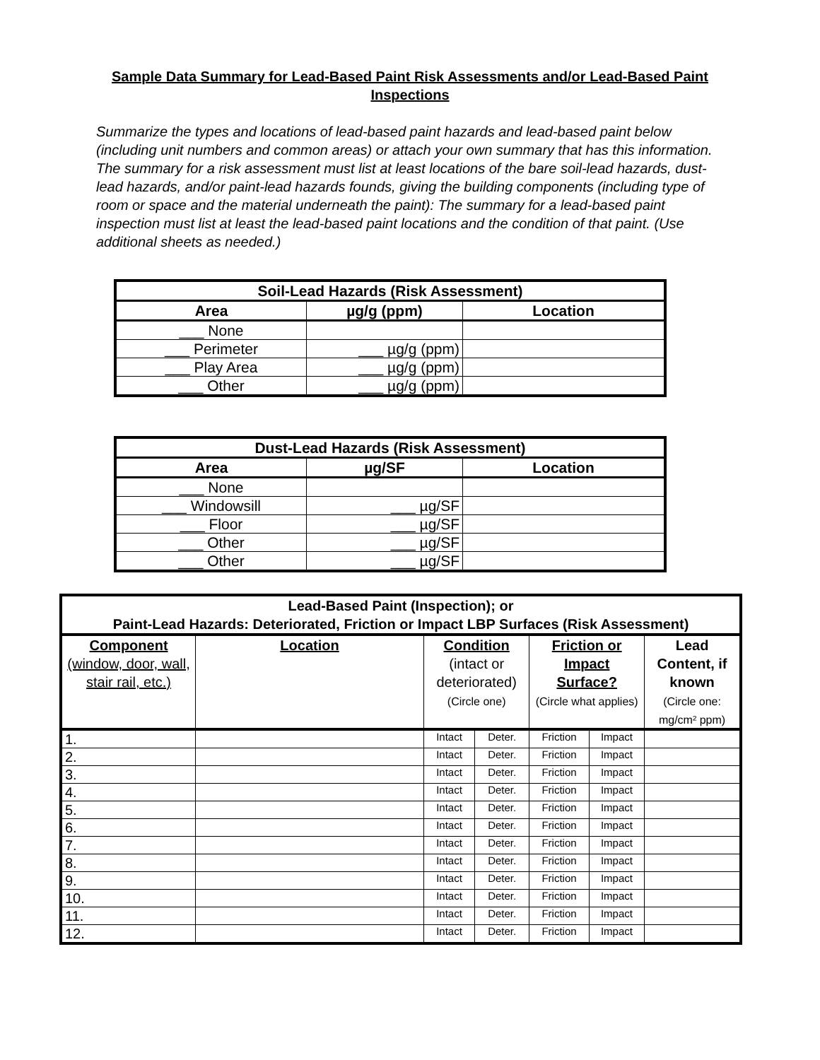Sample Data Summary for Lead-Based Paint Risk Assessments and/or Lead-Based Paint Inspections
Summarize the types and locations of lead-based paint hazards and lead-based paint below (including unit numbers and common areas) or attach your own summary that has this information. The summary for a risk assessment must list at least locations of the bare soil-lead hazards, dust-lead hazards, and/or paint-lead hazards founds, giving the building components (including type of room or space and the material underneath the paint): The summary for a lead-based paint inspection must list at least the lead-based paint locations and the condition of that paint. (Use additional sheets as needed.)
| Soil-Lead Hazards (Risk Assessment) | | |
| --- | --- | --- |
| Area | µg/g (ppm) | Location |
| ___ None | | |
| ___ Perimeter | ___ µg/g (ppm) | |
| ___ Play Area | ___ µg/g (ppm) | |
| ___ Other | ___ µg/g (ppm) | |
| Dust-Lead Hazards (Risk Assessment) | | |
| --- | --- | --- |
| Area | µg/SF | Location |
| ___ None | | |
| ___ Windowsill | ___ µg/SF | |
| ___ Floor | ___ µg/SF | |
| ___ Other | ___ µg/SF | |
| ___ Other | ___ µg/SF | |
| Lead-Based Paint (Inspection); or Paint-Lead Hazards: Deteriorated, Friction or Impact LBP Surfaces (Risk Assessment) | | | | | | |
| --- | --- | --- | --- | --- | --- | --- |
| Component (window, door, wall, stair rail, etc.) | Location | Condition (intact or deteriorated) (Circle one) | | Friction or Impact Surface? (Circle what applies) | | Lead Content, if known (Circle one: mg/cm² ppm) |
| 1. | | Intact | Deter. | Friction | Impact | |
| 2. | | Intact | Deter. | Friction | Impact | |
| 3. | | Intact | Deter. | Friction | Impact | |
| 4. | | Intact | Deter. | Friction | Impact | |
| 5. | | Intact | Deter. | Friction | Impact | |
| 6. | | Intact | Deter. | Friction | Impact | |
| 7. | | Intact | Deter. | Friction | Impact | |
| 8. | | Intact | Deter. | Friction | Impact | |
| 9. | | Intact | Deter. | Friction | Impact | |
| 10. | | Intact | Deter. | Friction | Impact | |
| 11. | | Intact | Deter. | Friction | Impact | |
| 12. | | Intact | Deter. | Friction | Impact | |